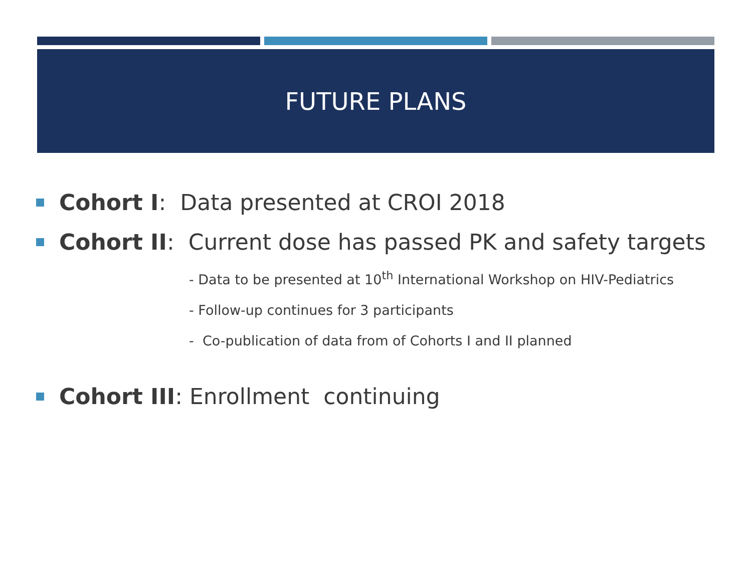FUTURE PLANS
Cohort I: Data presented at CROI 2018
Cohort II: Current dose has passed PK and safety targets
- Data to be presented at 10<sup>th</sup> International Workshop on HIV-Pediatrics
- Follow-up continues for 3 participants
- Co-publication of data from of Cohorts I and II planned
Cohort III: Enrollment continuing